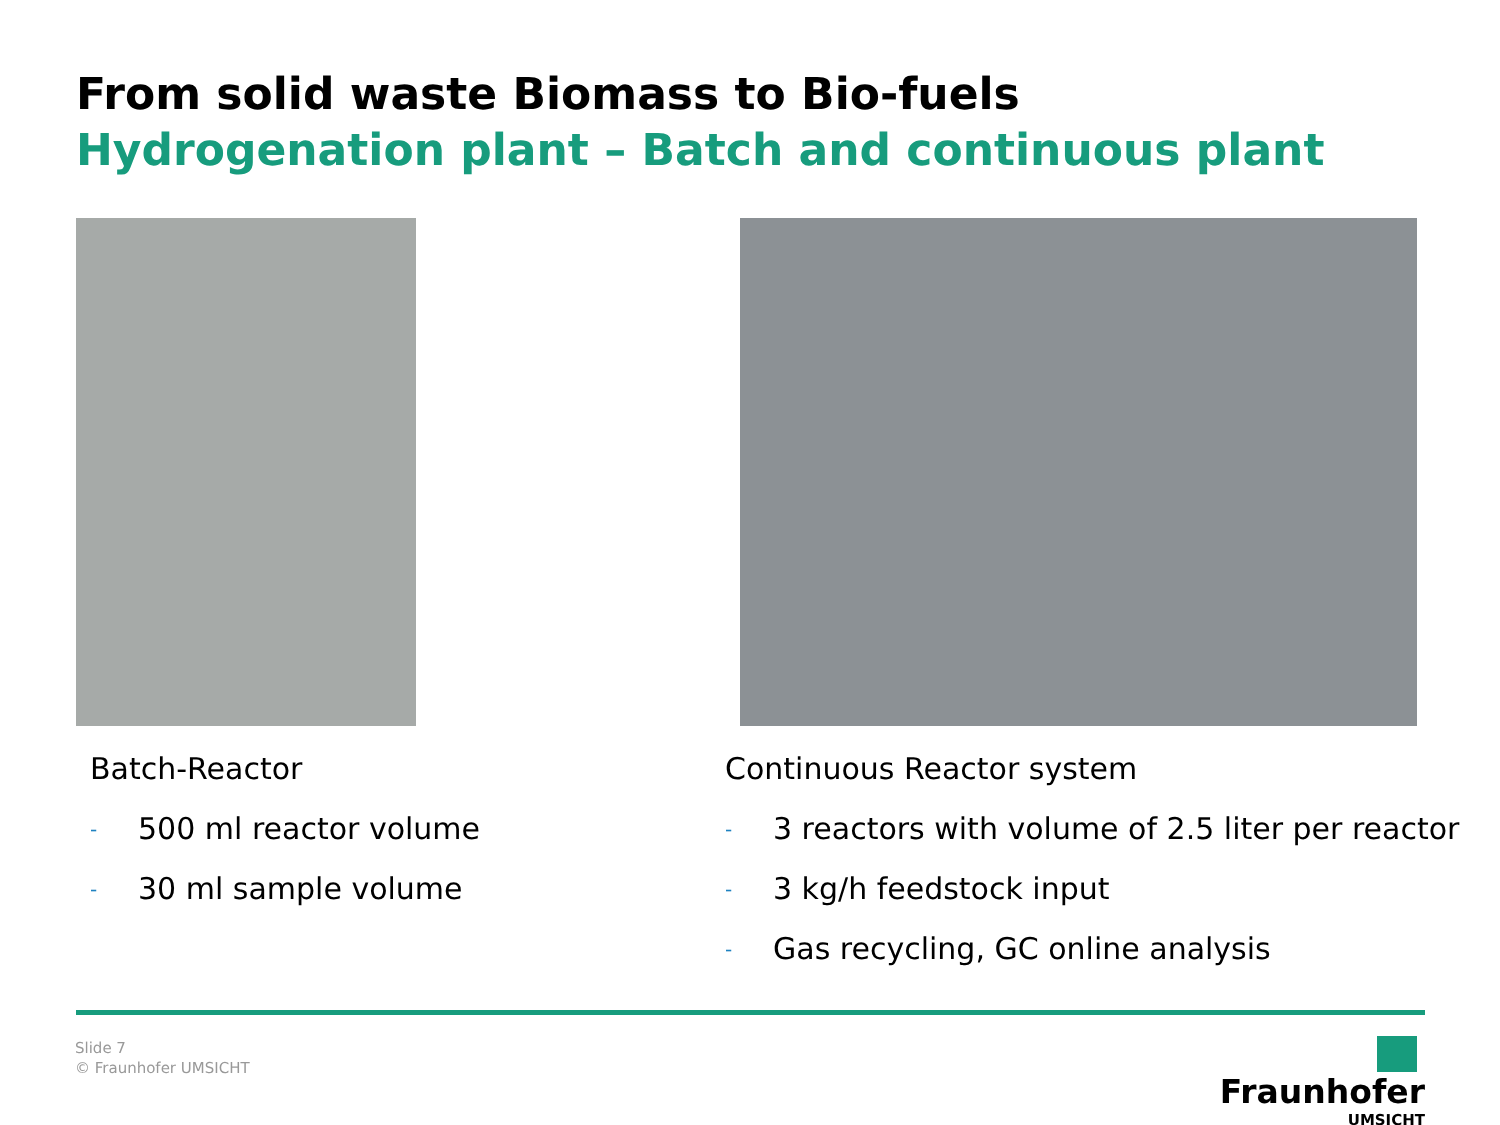From solid waste Biomass to Bio-fuels
Hydrogenation plant – Batch and continuous plant
Batch-Reactor
- 500 ml reactor volume
- 30 ml sample volume
Continuous Reactor system
- 3 reactors with volume of 2.5 liter per reactor
- 3 kg/h feedstock input
- Gas recycling, GC online analysis
Slide 7
© Fraunhofer UMSICHT
Fraunhofer
UMSICHT